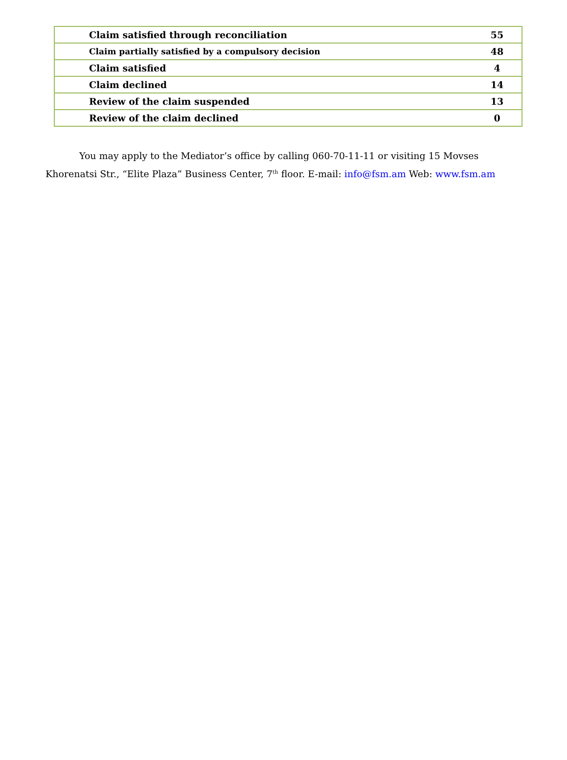| Claim satisfied through reconciliation | 55 |
| Claim partially satisfied by a compulsory decision | 48 |
| Claim satisfied | 4 |
| Claim declined | 14 |
| Review of the claim suspended | 13 |
| Review of the claim declined | 0 |
You may apply to the Mediator’s office by calling 060-70-11-11 or visiting 15 Movses Khorenatsi Str., “Elite Plaza” Business Center, 7<sup>th</sup> floor. E-mail: info@fsm.am Web: www.fsm.am